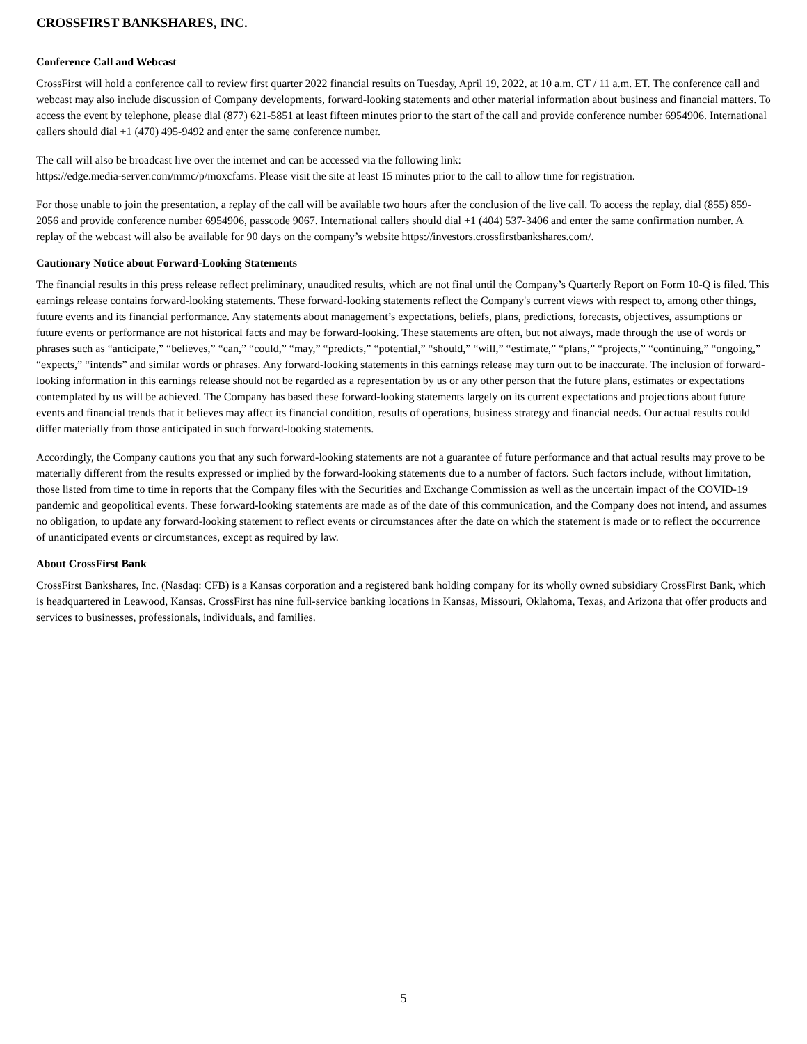CROSSFIRST BANKSHARES, INC.
Conference Call and Webcast
CrossFirst will hold a conference call to review first quarter 2022 financial results on Tuesday, April 19, 2022, at 10 a.m. CT / 11 a.m. ET. The conference call and webcast may also include discussion of Company developments, forward-looking statements and other material information about business and financial matters. To access the event by telephone, please dial (877) 621-5851 at least fifteen minutes prior to the start of the call and provide conference number 6954906. International callers should dial +1 (470) 495-9492 and enter the same conference number.
The call will also be broadcast live over the internet and can be accessed via the following link:
https://edge.media-server.com/mmc/p/moxcfams. Please visit the site at least 15 minutes prior to the call to allow time for registration.
For those unable to join the presentation, a replay of the call will be available two hours after the conclusion of the live call. To access the replay, dial (855) 859-2056 and provide conference number 6954906, passcode 9067. International callers should dial +1 (404) 537-3406 and enter the same confirmation number. A replay of the webcast will also be available for 90 days on the company’s website https://investors.crossfirstbankshares.com/.
Cautionary Notice about Forward-Looking Statements
The financial results in this press release reflect preliminary, unaudited results, which are not final until the Company’s Quarterly Report on Form 10-Q is filed. This earnings release contains forward-looking statements. These forward-looking statements reflect the Company's current views with respect to, among other things, future events and its financial performance. Any statements about management’s expectations, beliefs, plans, predictions, forecasts, objectives, assumptions or future events or performance are not historical facts and may be forward-looking. These statements are often, but not always, made through the use of words or phrases such as “anticipate,” “believes,” “can,” “could,” “may,” “predicts,” “potential,” “should,” “will,” “estimate,” “plans,” “projects,” “continuing,” “ongoing,” “expects,” “intends” and similar words or phrases. Any forward-looking statements in this earnings release may turn out to be inaccurate. The inclusion of forward-looking information in this earnings release should not be regarded as a representation by us or any other person that the future plans, estimates or expectations contemplated by us will be achieved. The Company has based these forward-looking statements largely on its current expectations and projections about future events and financial trends that it believes may affect its financial condition, results of operations, business strategy and financial needs. Our actual results could differ materially from those anticipated in such forward-looking statements.
Accordingly, the Company cautions you that any such forward-looking statements are not a guarantee of future performance and that actual results may prove to be materially different from the results expressed or implied by the forward-looking statements due to a number of factors. Such factors include, without limitation, those listed from time to time in reports that the Company files with the Securities and Exchange Commission as well as the uncertain impact of the COVID-19 pandemic and geopolitical events. These forward-looking statements are made as of the date of this communication, and the Company does not intend, and assumes no obligation, to update any forward-looking statement to reflect events or circumstances after the date on which the statement is made or to reflect the occurrence of unanticipated events or circumstances, except as required by law.
About CrossFirst Bank
CrossFirst Bankshares, Inc. (Nasdaq: CFB) is a Kansas corporation and a registered bank holding company for its wholly owned subsidiary CrossFirst Bank, which is headquartered in Leawood, Kansas. CrossFirst has nine full-service banking locations in Kansas, Missouri, Oklahoma, Texas, and Arizona that offer products and services to businesses, professionals, individuals, and families.
5